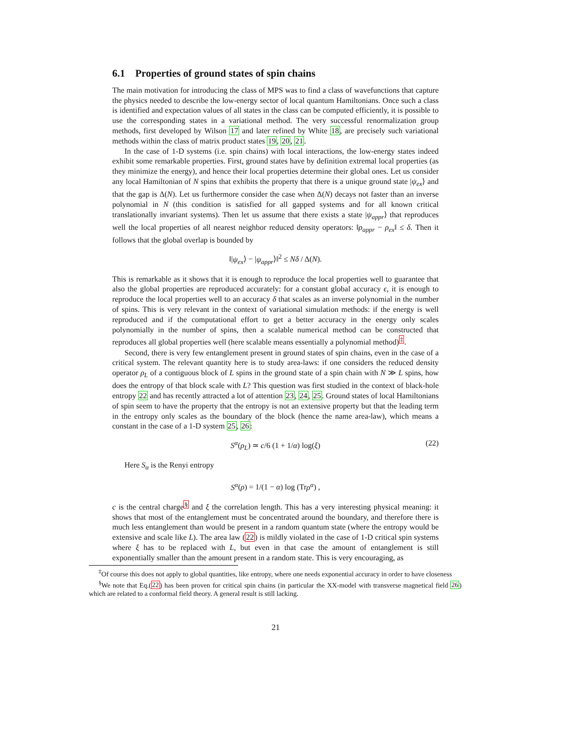6.1 Properties of ground states of spin chains
The main motivation for introducing the class of MPS was to find a class of wavefunctions that capture the physics needed to describe the low-energy sector of local quantum Hamiltonians. Once such a class is identified and expectation values of all states in the class can be computed efficiently, it is possible to use the corresponding states in a variational method. The very successful renormalization group methods, first developed by Wilson 17 and later refined by White 18, are precisely such variational methods within the class of matrix product states 19, 20, 21.
In the case of 1-D systems (i.e. spin chains) with local interactions, the low-energy states indeed exhibit some remarkable properties. First, ground states have by definition extremal local properties (as they minimize the energy), and hence their local properties determine their global ones. Let us consider any local Hamiltonian of N spins that exhibits the property that there is a unique ground state |ψ<sub>ex</sub>⟩ and that the gap is Δ(N). Let us furthermore consider the case when Δ(N) decays not faster than an inverse polynomial in N (this condition is satisfied for all gapped systems and for all known critical translationally invariant systems). Then let us assume that there exists a state |ψ<sub>appr</sub>⟩ that reproduces well the local properties of all nearest neighbor reduced density operators: ‖ρ<sub>appr</sub> − ρ<sub>ex</sub>‖ ≤ δ. Then it follows that the global overlap is bounded by
‖|ψ<sub>ex</sub>⟩ − |ψ<sub>appr</sub>⟩‖<sup>2</sup> ≤ Nδ / Δ(N).
This is remarkable as it shows that it is enough to reproduce the local properties well to guarantee that also the global properties are reproduced accurately: for a constant global accuracy ϵ, it is enough to reproduce the local properties well to an accuracy δ that scales as an inverse polynomial in the number of spins. This is very relevant in the context of variational simulation methods: if the energy is well reproduced and if the computational effort to get a better accuracy in the energy only scales polynomially in the number of spins, then a scalable numerical method can be constructed that reproduces all global properties well (here scalable means essentially a polynomial method)<sup>‡</sup>.
Second, there is very few entanglement present in ground states of spin chains, even in the case of a critical system. The relevant quantity here is to study area-laws: if one considers the reduced density operator ρ<sub>L</sub> of a contiguous block of L spins in the ground state of a spin chain with N ≫ L spins, how does the entropy of that block scale with L? This question was first studied in the context of black-hole entropy 22 and has recently attracted a lot of attention 23, 24, 25. Ground states of local Hamiltonians of spin seem to have the property that the entropy is not an extensive property but that the leading term in the entropy only scales as the boundary of the block (hence the name area-law), which means a constant in the case of a 1-D system 25, 26:
S<sup>α</sup>(ρ<sub>L</sub>) ≃ c/6 (1 + 1/α) log(ξ) (22)
Here S<sub>α</sub> is the Renyi entropy
S<sup>α</sup>(ρ) = 1/(1 − α) log (Trρ<sup>α</sup>) ,
c is the central charge<sup>§</sup> and ξ the correlation length. This has a very interesting physical meaning: it shows that most of the entanglement must be concentrated around the boundary, and therefore there is much less entanglement than would be present in a random quantum state (where the entropy would be extensive and scale like L). The area law (22) is mildly violated in the case of 1-D critical spin systems where ξ has to be replaced with L, but even in that case the amount of entanglement is still exponentially smaller than the amount present in a random state. This is very encouraging, as
<sup>‡</sup> Of course this does not apply to global quantities, like entropy, where one needs exponential accuracy in order to have closeness
<sup>§</sup> We note that Eq.(22) has been proven for critical spin chains (in particular the XX-model with transverse magnetical field 26) which are related to a conformal field theory. A general result is still lacking.
21